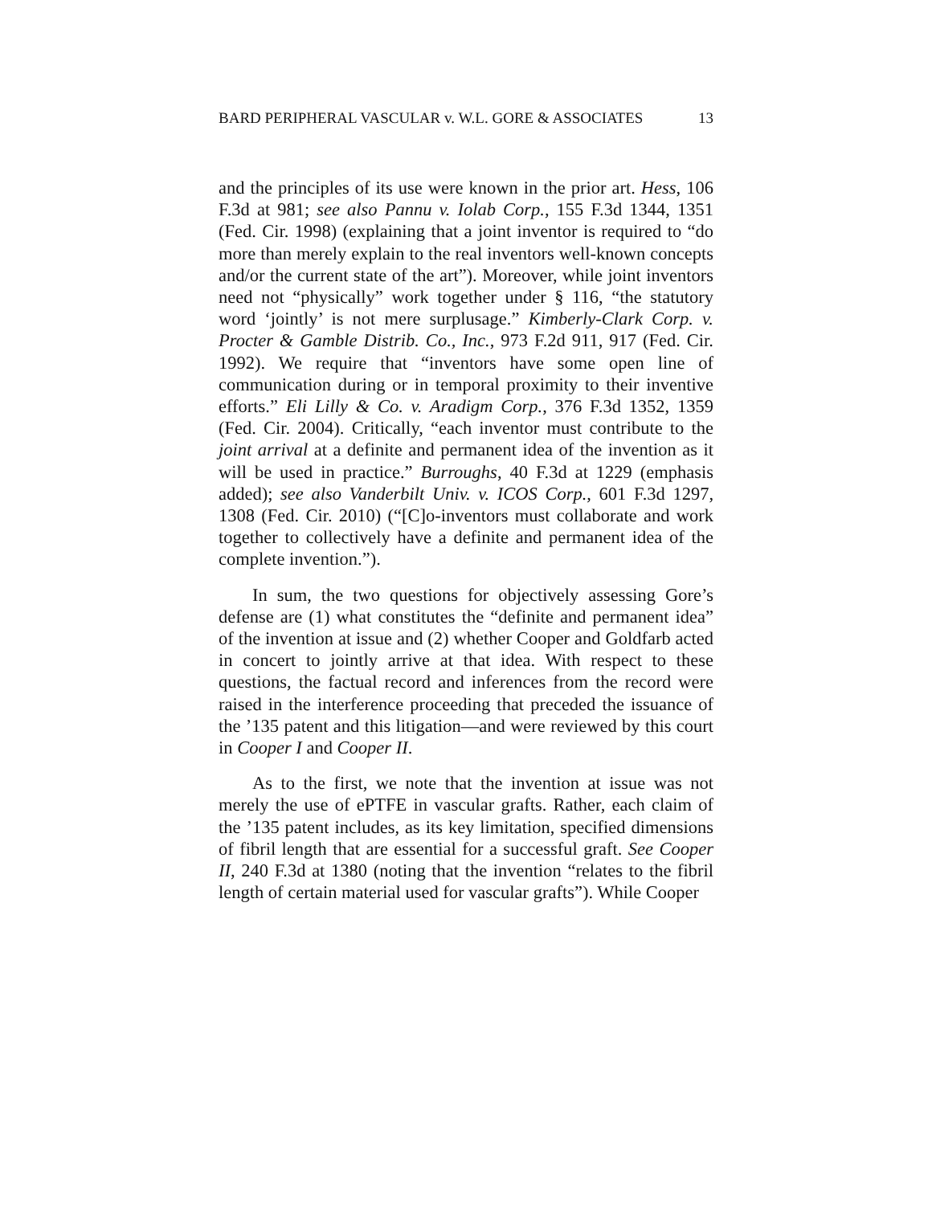BARD PERIPHERAL VASCULAR v. W.L. GORE & ASSOCIATES 13
and the principles of its use were known in the prior art. Hess, 106 F.3d at 981; see also Pannu v. Iolab Corp., 155 F.3d 1344, 1351 (Fed. Cir. 1998) (explaining that a joint inventor is required to “do more than merely explain to the real inventors well-known concepts and/or the current state of the art”). Moreover, while joint inventors need not “physically” work together under § 116, “the statutory word ‘jointly’ is not mere surplusage.” Kimberly-Clark Corp. v. Procter & Gamble Distrib. Co., Inc., 973 F.2d 911, 917 (Fed. Cir. 1992). We require that “inventors have some open line of communication during or in temporal proximity to their inventive efforts.” Eli Lilly & Co. v. Aradigm Corp., 376 F.3d 1352, 1359 (Fed. Cir. 2004). Critically, “each inventor must contribute to the joint arrival at a definite and permanent idea of the invention as it will be used in practice.” Burroughs, 40 F.3d at 1229 (emphasis added); see also Vanderbilt Univ. v. ICOS Corp., 601 F.3d 1297, 1308 (Fed. Cir. 2010) (“[C]o-inventors must collaborate and work together to collectively have a definite and permanent idea of the complete invention.”).
In sum, the two questions for objectively assessing Gore’s defense are (1) what constitutes the “definite and permanent idea” of the invention at issue and (2) whether Cooper and Goldfarb acted in concert to jointly arrive at that idea. With respect to these questions, the factual record and inferences from the record were raised in the interference proceeding that preceded the issuance of the ’135 patent and this litigation—and were reviewed by this court in Cooper I and Cooper II.
As to the first, we note that the invention at issue was not merely the use of ePTFE in vascular grafts. Rather, each claim of the ’135 patent includes, as its key limitation, specified dimensions of fibril length that are essential for a successful graft. See Cooper II, 240 F.3d at 1380 (noting that the invention “relates to the fibril length of certain material used for vascular grafts”). While Cooper